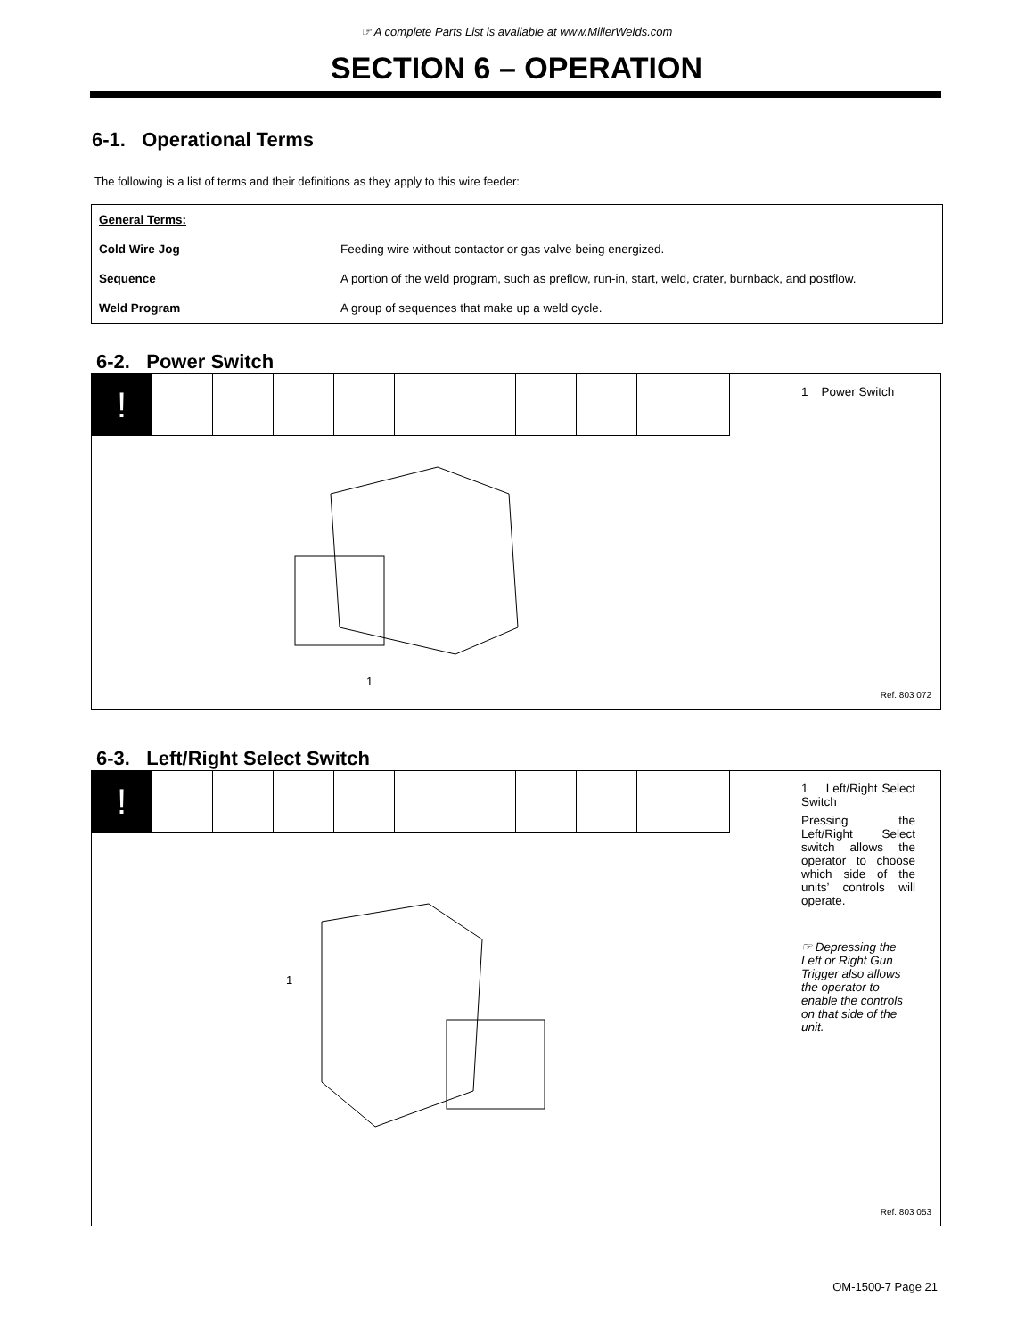☞ A complete Parts List is available at www.MillerWelds.com
SECTION 6 – OPERATION
6-1. Operational Terms
The following is a list of terms and their definitions as they apply to this wire feeder:
| General Terms: | |
| Cold Wire Jog | Feeding wire without contactor or gas valve being energized. |
| Sequence | A portion of the weld program, such as preflow, run-in, start, weld, crater, burnback, and postflow. |
| Weld Program | A group of sequences that make up a weld cycle. |
6-2. Power Switch
!
1
1 Power Switch
Ref. 803 072
6-3. Left/Right Select Switch
!
1
1 Left/Right Select Switch
Pressing the Left/Right Select switch allows the operator to choose which side of the units’ controls will operate.
☞ Depressing the Left or Right Gun Trigger also allows the operator to enable the controls on that side of the unit.
Ref. 803 053
OM-1500-7 Page 21